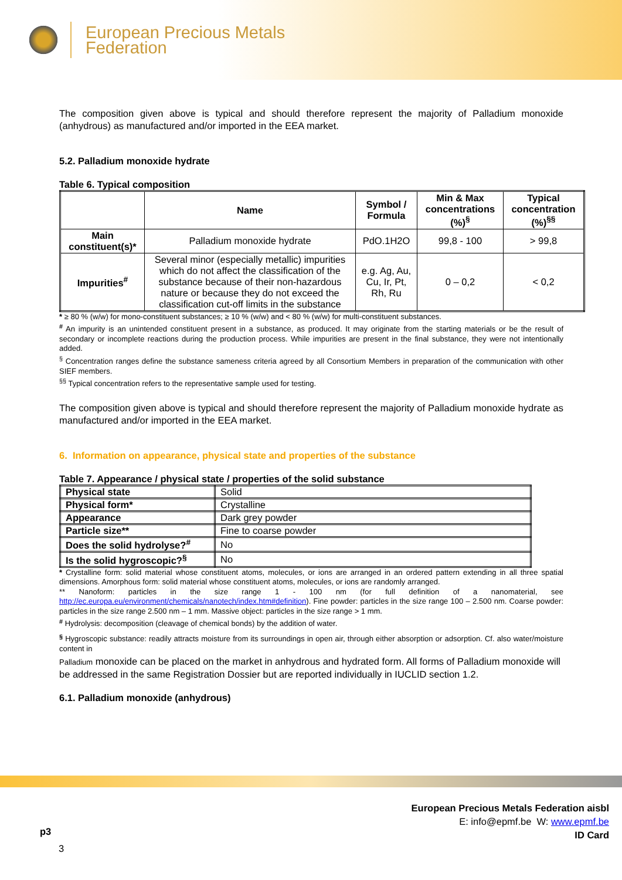European Precious Metals
Federation
The composition given above is typical and should therefore represent the majority of Palladium monoxide (anhydrous) as manufactured and/or imported in the EEA market.
5.2. Palladium monoxide hydrate
Table 6. Typical composition
| | Name | Symbol / Formula | Min & Max concentrations (%)<sup>§</sup> | Typical concentration (%)<sup>§§</sup> |
| --- | --- | --- | --- | --- |
| Main constituent(s)* | Palladium monoxide hydrate | PdO.1H2O | 99,8 - 100 | > 99,8 |
| Impurities<sup>#</sup> | Several minor (especially metallic) impurities which do not affect the classification of the substance because of their non-hazardous nature or because they do not exceed the classification cut-off limits in the substance | e.g. Ag, Au, Cu, Ir, Pt, Rh, Ru | 0 – 0,2 | < 0,2 |
* ≥ 80 % (w/w) for mono-constituent substances; ≥ 10 % (w/w) and < 80 % (w/w) for multi-constituent substances.
<sup>#</sup> An impurity is an unintended constituent present in a substance, as produced. It may originate from the starting materials or be the result of secondary or incomplete reactions during the production process. While impurities are present in the final substance, they were not intentionally added.
<sup>§</sup> Concentration ranges define the substance sameness criteria agreed by all Consortium Members in preparation of the communication with other SIEF members.
<sup>§§</sup> Typical concentration refers to the representative sample used for testing.
The composition given above is typical and should therefore represent the majority of Palladium monoxide hydrate as manufactured and/or imported in the EEA market.
6. Information on appearance, physical state and properties of the substance
Table 7. Appearance / physical state / properties of the solid substance
| Physical state | Solid |
| Physical form* | Crystalline |
| Appearance | Dark grey powder |
| Particle size** | Fine to coarse powder |
| Does the solid hydrolyse?<sup>#</sup> | No |
| Is the solid hygroscopic?<sup>§</sup> | No |
* Crystalline form: solid material whose constituent atoms, molecules, or ions are arranged in an ordered pattern extending in all three spatial dimensions. Amorphous form: solid material whose constituent atoms, molecules, or ions are randomly arranged.
** Nanoform: particles in the size range 1 - 100 nm (for full definition of a nanomaterial, see http://ec.europa.eu/environment/chemicals/nanotech/index.htm#definition). Fine powder: particles in the size range 100 – 2.500 nm. Coarse powder: particles in the size range 2.500 nm – 1 mm. Massive object: particles in the size range > 1 mm.
<sup>#</sup> Hydrolysis: decomposition (cleavage of chemical bonds) by the addition of water.
<sup>§</sup> Hygroscopic substance: readily attracts moisture from its surroundings in open air, through either absorption or adsorption. Cf. also water/moisture content in
Palladium monoxide can be placed on the market in anhydrous and hydrated form. All forms of Palladium monoxide will be addressed in the same Registration Dossier but are reported individually in IUCLID section 1.2.
6.1. Palladium monoxide (anhydrous)
European Precious Metals Federation aisbl
E: info@epmf.be W: www.epmf.be
ID Card
p3
3